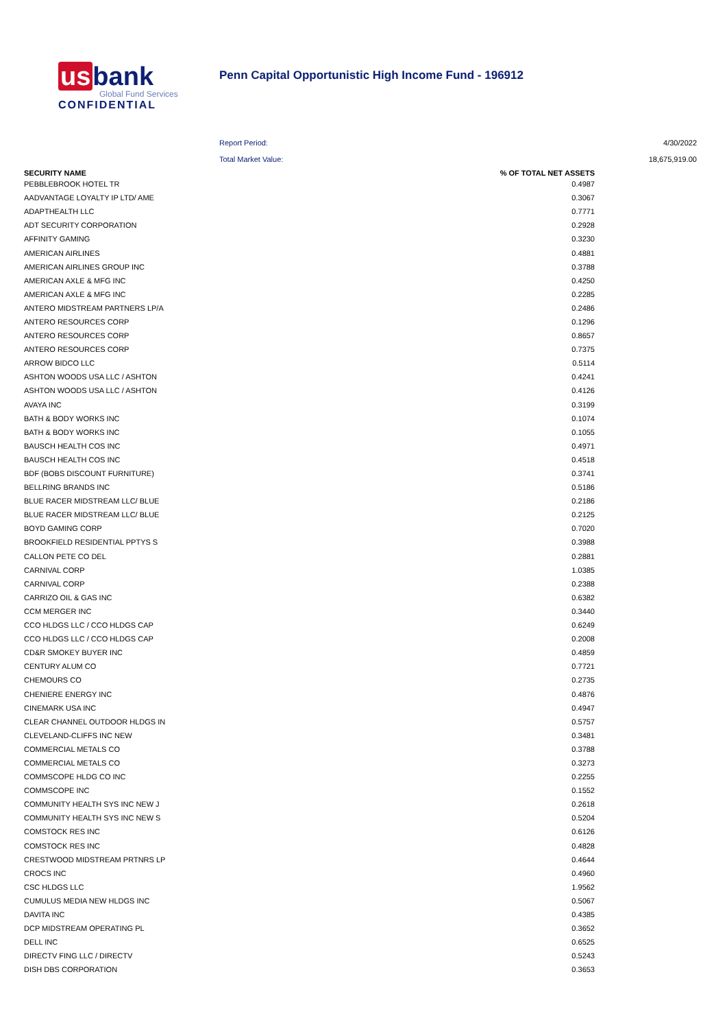us bank
Global Fund Services
CONFIDENTIAL
Penn Capital Opportunistic High Income Fund - 196912
Report Period: 4/30/2022
Total Market Value: 18,675,919.00
| SECURITY NAME | % OF TOTAL NET ASSETS |
| --- | --- |
| PEBBLEBROOK HOTEL TR | 0.4987 |
| AADVANTAGE LOYALTY IP LTD/ AME | 0.3067 |
| ADAPTHEALTH LLC | 0.7771 |
| ADT SECURITY CORPORATION | 0.2928 |
| AFFINITY GAMING | 0.3230 |
| AMERICAN AIRLINES | 0.4881 |
| AMERICAN AIRLINES GROUP INC | 0.3788 |
| AMERICAN AXLE & MFG INC | 0.4250 |
| AMERICAN AXLE & MFG INC | 0.2285 |
| ANTERO MIDSTREAM PARTNERS LP/A | 0.2486 |
| ANTERO RESOURCES CORP | 0.1296 |
| ANTERO RESOURCES CORP | 0.8657 |
| ANTERO RESOURCES CORP | 0.7375 |
| ARROW BIDCO LLC | 0.5114 |
| ASHTON WOODS USA LLC / ASHTON | 0.4241 |
| ASHTON WOODS USA LLC / ASHTON | 0.4126 |
| AVAYA INC | 0.3199 |
| BATH & BODY WORKS INC | 0.1074 |
| BATH & BODY WORKS INC | 0.1055 |
| BAUSCH HEALTH COS INC | 0.4971 |
| BAUSCH HEALTH COS INC | 0.4518 |
| BDF (BOBS DISCOUNT FURNITURE) | 0.3741 |
| BELLRING BRANDS INC | 0.5186 |
| BLUE RACER MIDSTREAM LLC/ BLUE | 0.2186 |
| BLUE RACER MIDSTREAM LLC/ BLUE | 0.2125 |
| BOYD GAMING CORP | 0.7020 |
| BROOKFIELD RESIDENTIAL PPTYS S | 0.3988 |
| CALLON PETE CO DEL | 0.2881 |
| CARNIVAL CORP | 1.0385 |
| CARNIVAL CORP | 0.2388 |
| CARRIZO OIL & GAS INC | 0.6382 |
| CCM MERGER INC | 0.3440 |
| CCO HLDGS LLC / CCO HLDGS CAP | 0.6249 |
| CCO HLDGS LLC / CCO HLDGS CAP | 0.2008 |
| CD&R SMOKEY BUYER INC | 0.4859 |
| CENTURY ALUM CO | 0.7721 |
| CHEMOURS CO | 0.2735 |
| CHENIERE ENERGY INC | 0.4876 |
| CINEMARK USA INC | 0.4947 |
| CLEAR CHANNEL OUTDOOR HLDGS IN | 0.5757 |
| CLEVELAND-CLIFFS INC NEW | 0.3481 |
| COMMERCIAL METALS CO | 0.3788 |
| COMMERCIAL METALS CO | 0.3273 |
| COMMSCOPE HLDG CO INC | 0.2255 |
| COMMSCOPE INC | 0.1552 |
| COMMUNITY HEALTH SYS INC NEW J | 0.2618 |
| COMMUNITY HEALTH SYS INC NEW S | 0.5204 |
| COMSTOCK RES INC | 0.6126 |
| COMSTOCK RES INC | 0.4828 |
| CRESTWOOD MIDSTREAM PRTNRS LP | 0.4644 |
| CROCS INC | 0.4960 |
| CSC HLDGS LLC | 1.9562 |
| CUMULUS MEDIA NEW HLDGS INC | 0.5067 |
| DAVITA INC | 0.4385 |
| DCP MIDSTREAM OPERATING PL | 0.3652 |
| DELL INC | 0.6525 |
| DIRECTV FING LLC / DIRECTV | 0.5243 |
| DISH DBS CORPORATION | 0.3653 |